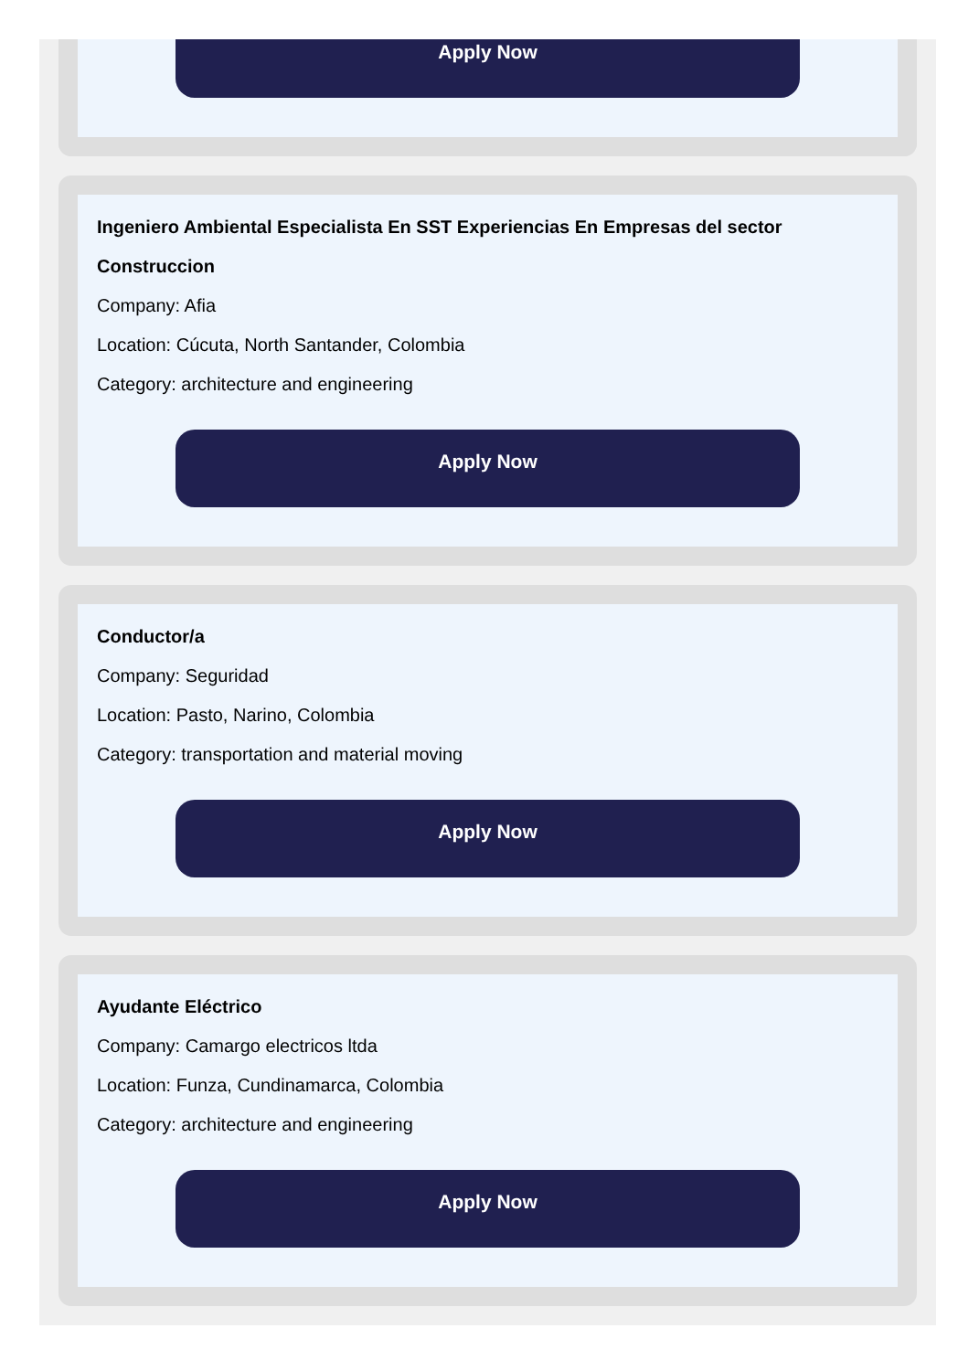Apply Now
Ingeniero Ambiental Especialista En SST Experiencias En Empresas del sector Construccion
Company: Afia
Location: Cúcuta, North Santander, Colombia
Category: architecture and engineering
Apply Now
Conductor/a
Company: Seguridad
Location: Pasto, Narino, Colombia
Category: transportation and material moving
Apply Now
Ayudante Eléctrico
Company: Camargo electricos ltda
Location: Funza, Cundinamarca, Colombia
Category: architecture and engineering
Apply Now